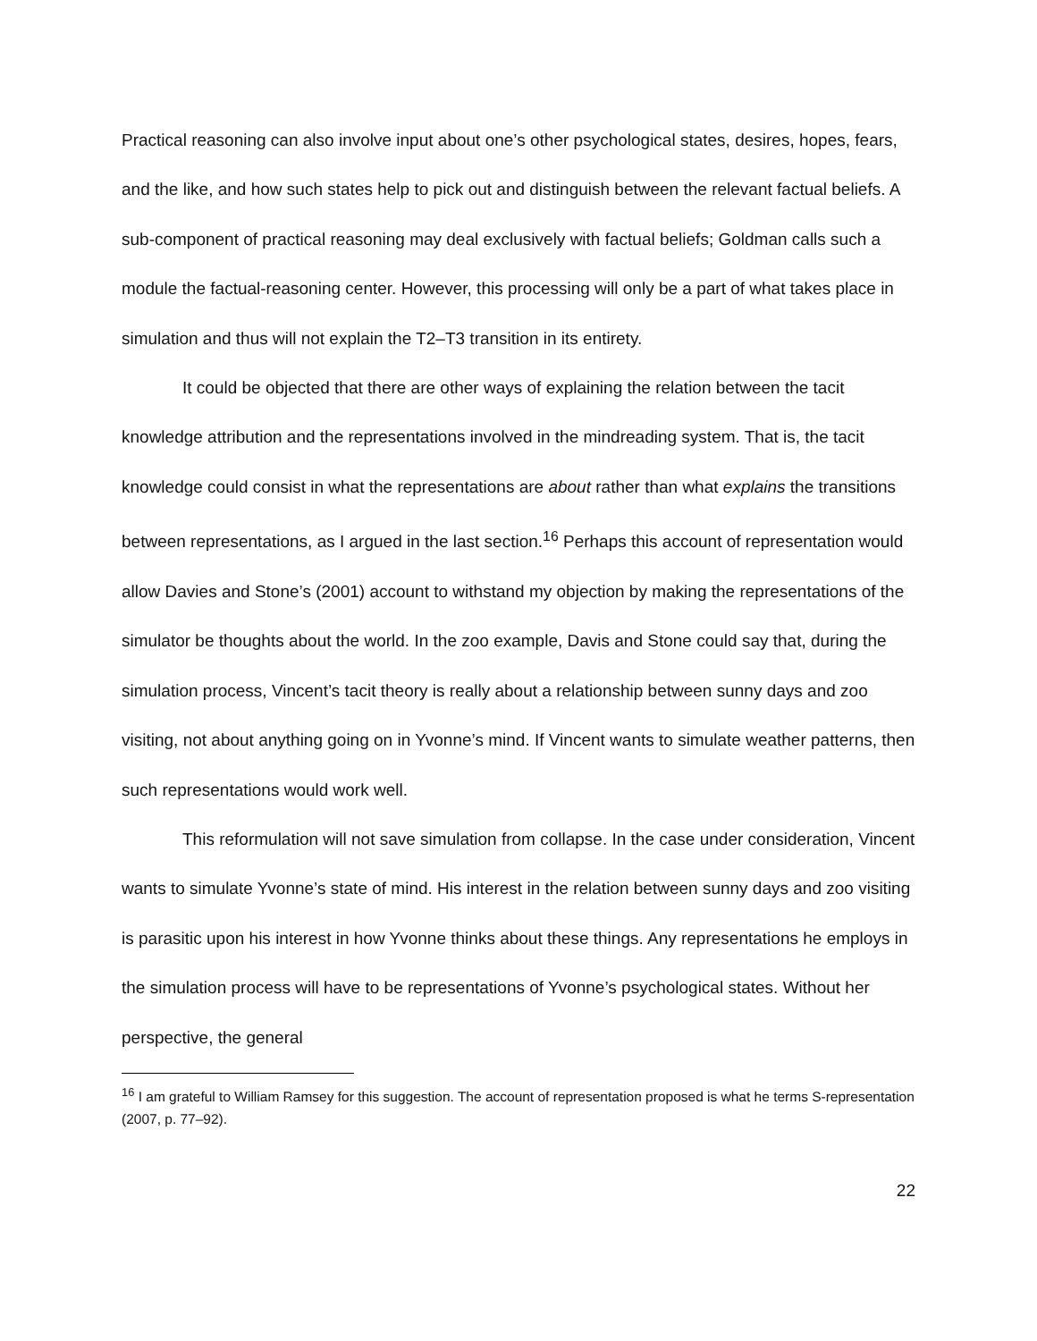Practical reasoning can also involve input about one’s other psychological states, desires, hopes, fears, and the like, and how such states help to pick out and distinguish between the relevant factual beliefs. A sub-component of practical reasoning may deal exclusively with factual beliefs; Goldman calls such a module the factual-reasoning center. However, this processing will only be a part of what takes place in simulation and thus will not explain the T2–T3 transition in its entirety.
It could be objected that there are other ways of explaining the relation between the tacit knowledge attribution and the representations involved in the mindreading system. That is, the tacit knowledge could consist in what the representations are about rather than what explains the transitions between representations, as I argued in the last section.<sup>16</sup> Perhaps this account of representation would allow Davies and Stone’s (2001) account to withstand my objection by making the representations of the simulator be thoughts about the world. In the zoo example, Davis and Stone could say that, during the simulation process, Vincent’s tacit theory is really about a relationship between sunny days and zoo visiting, not about anything going on in Yvonne’s mind. If Vincent wants to simulate weather patterns, then such representations would work well.
This reformulation will not save simulation from collapse. In the case under consideration, Vincent wants to simulate Yvonne’s state of mind. His interest in the relation between sunny days and zoo visiting is parasitic upon his interest in how Yvonne thinks about these things. Any representations he employs in the simulation process will have to be representations of Yvonne’s psychological states. Without her perspective, the general
<sup>16</sup> I am grateful to William Ramsey for this suggestion. The account of representation proposed is what he terms S-representation (2007, p. 77–92).
22